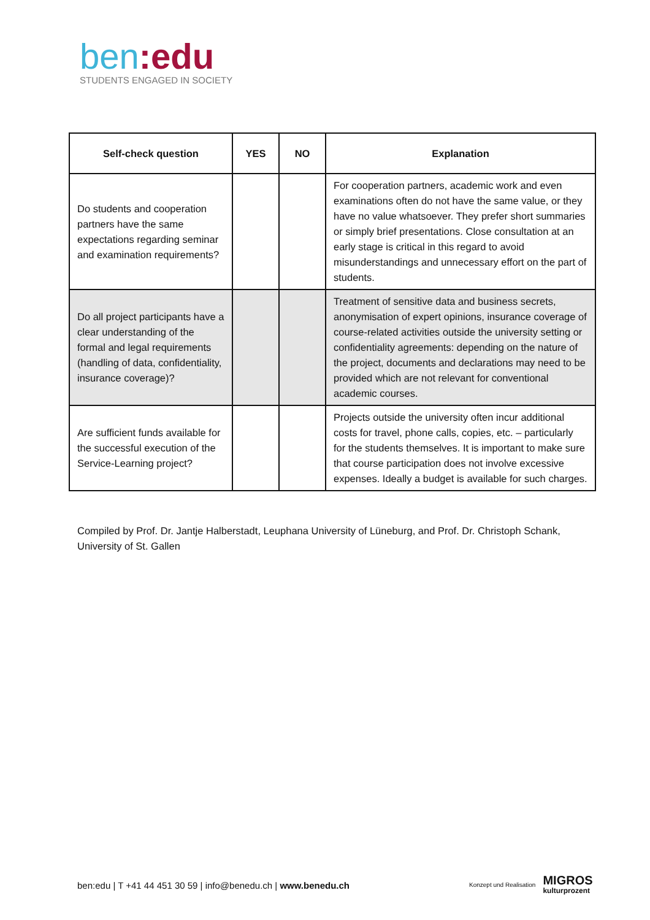ben:edu
STUDENTS ENGAGED IN SOCIETY
| Self-check question | YES | NO | Explanation |
| --- | --- | --- | --- |
| Do students and cooperation partners have the same expectations regarding seminar and examination requirements? | | | For cooperation partners, academic work and even examinations often do not have the same value, or they have no value whatsoever. They prefer short summaries or simply brief presentations. Close consultation at an early stage is critical in this regard to avoid misunderstandings and unnecessary effort on the part of students. |
| Do all project participants have a clear understanding of the formal and legal requirements (handling of data, confidentiality, insurance coverage)? | | | Treatment of sensitive data and business secrets, anonymisation of expert opinions, insurance coverage of course-related activities outside the university setting or confidentiality agreements: depending on the nature of the project, documents and declarations may need to be provided which are not relevant for conventional academic courses. |
| Are sufficient funds available for the successful execution of the Service-Learning project? | | | Projects outside the university often incur additional costs for travel, phone calls, copies, etc. – particularly for the students themselves. It is important to make sure that course participation does not involve excessive expenses. Ideally a budget is available for such charges. |
Compiled by Prof. Dr. Jantje Halberstadt, Leuphana University of Lüneburg, and Prof. Dr. Christoph Schank, University of St. Gallen
ben:edu | T +41 44 451 30 59 | info@benedu.ch | www.benedu.ch
Konzept und Realisation MIGROS
kulturprozent